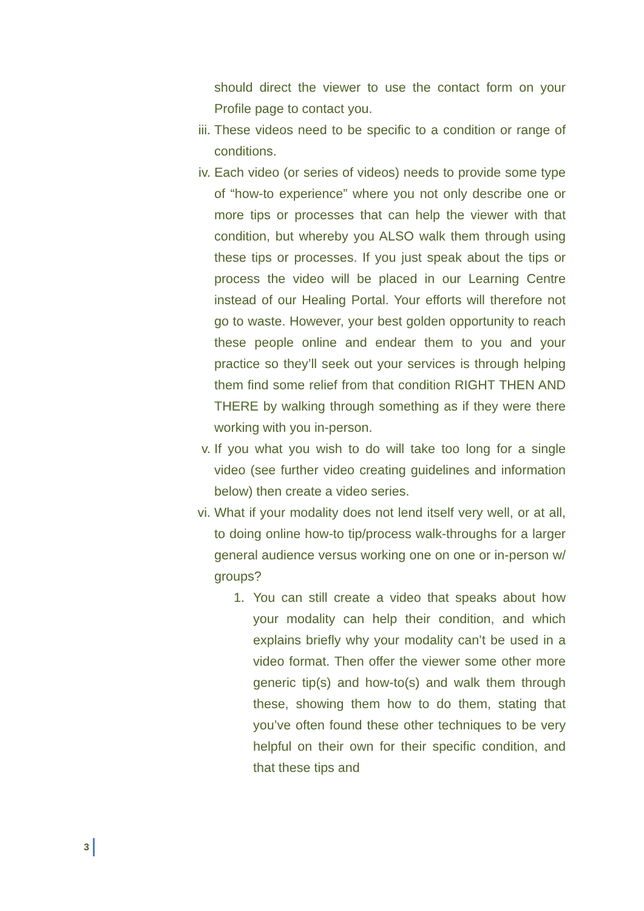should direct the viewer to use the contact form on your Profile page to contact you.
iii. These videos need to be specific to a condition or range of conditions.
iv. Each video (or series of videos) needs to provide some type of “how-to experience” where you not only describe one or more tips or processes that can help the viewer with that condition, but whereby you ALSO walk them through using these tips or processes. If you just speak about the tips or process the video will be placed in our Learning Centre instead of our Healing Portal. Your efforts will therefore not go to waste. However, your best golden opportunity to reach these people online and endear them to you and your practice so they’ll seek out your services is through helping them find some relief from that condition RIGHT THEN AND THERE by walking through something as if they were there working with you in-person.
v. If you what you wish to do will take too long for a single video (see further video creating guidelines and information below) then create a video series.
vi. What if your modality does not lend itself very well, or at all, to doing online how-to tip/process walk-throughs for a larger general audience versus working one on one or in-person w/ groups?
1. You can still create a video that speaks about how your modality can help their condition, and which explains briefly why your modality can’t be used in a video format. Then offer the viewer some other more generic tip(s) and how-to(s) and walk them through these, showing them how to do them, stating that you’ve often found these other techniques to be very helpful on their own for their specific condition, and that these tips and
3